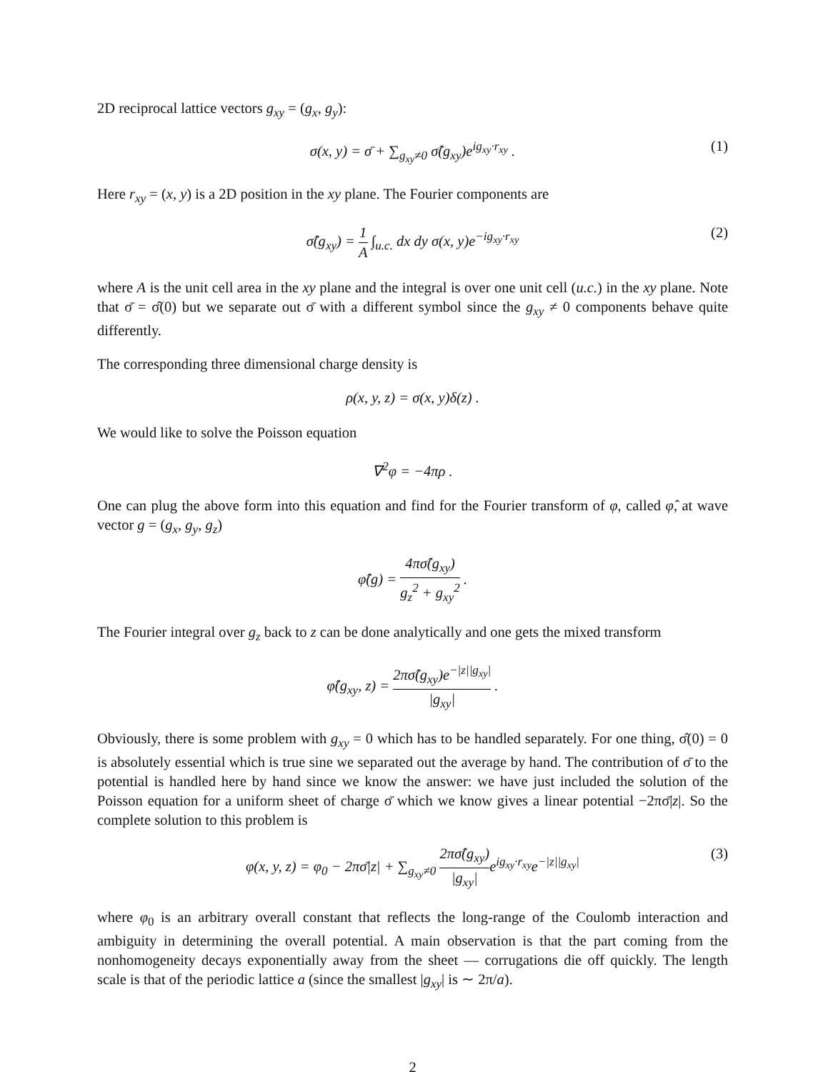2D reciprocal lattice vectors g<sub>xy</sub> = (g<sub>x</sub>, g<sub>y</sub>):
σ(x, y) = σ̄ + ∑<sub>g<sub>xy</sub>≠0</sub> σ̂(g<sub>xy</sub>)e<sup>ig<sub>xy</sub>·r<sub>xy</sub></sup> . (1)
Here r<sub>xy</sub> = (x, y) is a 2D position in the xy plane. The Fourier components are
σ̂(g<sub>xy</sub>) = 1 A ∫<sub>u.c.</sub> dx dy σ(x, y)e<sup>−ig<sub>xy</sub>·r<sub>xy</sub></sup> (2)
where A is the unit cell area in the xy plane and the integral is over one unit cell (u.c.) in the xy plane. Note that σ̄ = σ̂(0) but we separate out σ̄ with a different symbol since the g<sub>xy</sub> ≠ 0 components behave quite differently.
The corresponding three dimensional charge density is
ρ(x, y, z) = σ(x, y)δ(z) .
We would like to solve the Poisson equation
∇<sup>2</sup>φ = −4πρ .
One can plug the above form into this equation and find for the Fourier transform of φ, called φ̂, at wave vector g = (g<sub>x</sub>, g<sub>y</sub>, g<sub>z</sub>)
φ̂(g) = 4πσ̂(g<sub>xy</sub>) g<sub>z</sub><sup>2</sup> + g<sub>xy</sub><sup>2</sup> .
The Fourier integral over g<sub>z</sub> back to z can be done analytically and one gets the mixed transform
φ̂(g<sub>xy</sub>, z) = 2πσ̂(g<sub>xy</sub>)e<sup>−|z||g<sub>xy</sub>|</sup> |g<sub>xy</sub>| .
Obviously, there is some problem with g<sub>xy</sub> = 0 which has to be handled separately. For one thing, σ̂(0) = 0 is absolutely essential which is true sine we separated out the average by hand. The contribution of σ̄ to the potential is handled here by hand since we know the answer: we have just included the solution of the Poisson equation for a uniform sheet of charge σ̄ which we know gives a linear potential −2πσ̄|z|. So the complete solution to this problem is
φ(x, y, z) = φ<sub>0</sub> − 2πσ̄|z| + ∑<sub>g<sub>xy</sub>≠0</sub> 2πσ̂(g<sub>xy</sub>) |g<sub>xy</sub>|e<sup>ig<sub>xy</sub>·r<sub>xy</sub></sup>e<sup>−|z||g<sub>xy</sub>|</sup> (3)
where φ<sub>0</sub> is an arbitrary overall constant that reflects the long-range of the Coulomb interaction and ambiguity in determining the overall potential. A main observation is that the part coming from the nonhomogeneity decays exponentially away from the sheet — corrugations die off quickly. The length scale is that of the periodic lattice a (since the smallest |g<sub>xy</sub>| is ∼ 2π/a).
2